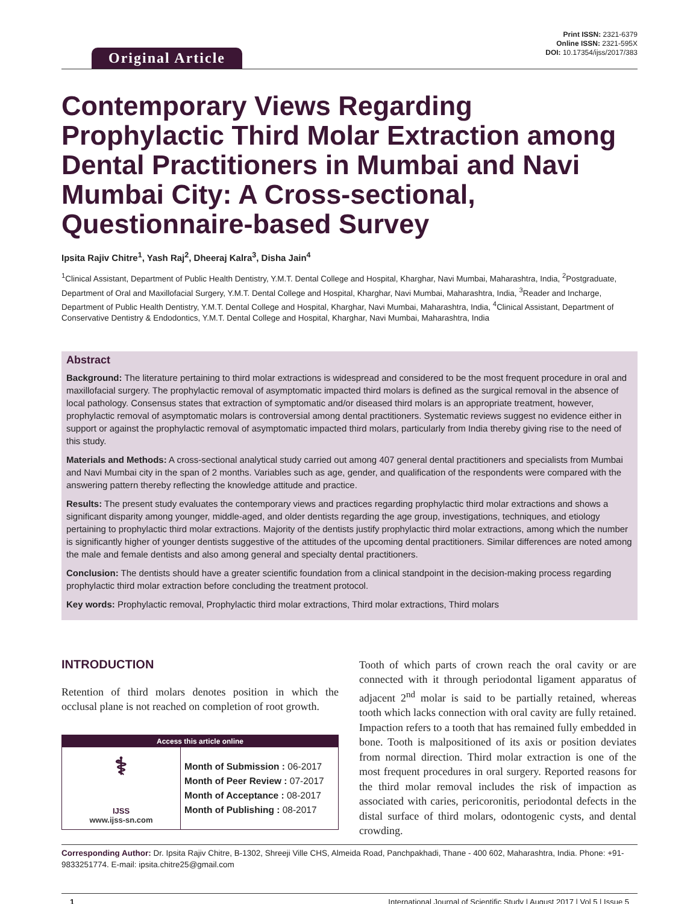Original Article
Print ISSN: 2321-6379
Online ISSN: 2321-595X
DOI: 10.17354/ijss/2017/383
Contemporary Views Regarding Prophylactic Third Molar Extraction among Dental Practitioners in Mumbai and Navi Mumbai City: A Cross-sectional, Questionnaire-based Survey
Ipsita Rajiv Chitre<sup>1</sup>, Yash Raj<sup>2</sup>, Dheeraj Kalra<sup>3</sup>, Disha Jain<sup>4</sup>
<sup>1</sup> Clinical Assistant, Department of Public Health Dentistry, Y.M.T. Dental College and Hospital, Kharghar, Navi Mumbai, Maharashtra, India, <sup>2</sup>Postgraduate, Department of Oral and Maxillofacial Surgery, Y.M.T. Dental College and Hospital, Kharghar, Navi Mumbai, Maharashtra, India, <sup>3</sup>Reader and Incharge, Department of Public Health Dentistry, Y.M.T. Dental College and Hospital, Kharghar, Navi Mumbai, Maharashtra, India, <sup>4</sup>Clinical Assistant, Department of Conservative Dentistry & Endodontics, Y.M.T. Dental College and Hospital, Kharghar, Navi Mumbai, Maharashtra, India
Abstract
Background: The literature pertaining to third molar extractions is widespread and considered to be the most frequent procedure in oral and maxillofacial surgery. The prophylactic removal of asymptomatic impacted third molars is defined as the surgical removal in the absence of local pathology. Consensus states that extraction of symptomatic and/or diseased third molars is an appropriate treatment, however, prophylactic removal of asymptomatic molars is controversial among dental practitioners. Systematic reviews suggest no evidence either in support or against the prophylactic removal of asymptomatic impacted third molars, particularly from India thereby giving rise to the need of this study.
Materials and Methods: A cross-sectional analytical study carried out among 407 general dental practitioners and specialists from Mumbai and Navi Mumbai city in the span of 2 months. Variables such as age, gender, and qualification of the respondents were compared with the answering pattern thereby reflecting the knowledge attitude and practice.
Results: The present study evaluates the contemporary views and practices regarding prophylactic third molar extractions and shows a significant disparity among younger, middle-aged, and older dentists regarding the age group, investigations, techniques, and etiology pertaining to prophylactic third molar extractions. Majority of the dentists justify prophylactic third molar extractions, among which the number is significantly higher of younger dentists suggestive of the attitudes of the upcoming dental practitioners. Similar differences are noted among the male and female dentists and also among general and specialty dental practitioners.
Conclusion: The dentists should have a greater scientific foundation from a clinical standpoint in the decision-making process regarding prophylactic third molar extraction before concluding the treatment protocol.
Key words: Prophylactic removal, Prophylactic third molar extractions, Third molar extractions, Third molars
INTRODUCTION
Retention of third molars denotes position in which the occlusal plane is not reached on completion of root growth.
| Access this article online | |
| --- | --- |
| ⚕ IJSS www.ijss-sn.com | Month of Submission : 06-2017 Month of Peer Review : 07-2017 Month of Acceptance : 08-2017 Month of Publishing : 08-2017 |
Tooth of which parts of crown reach the oral cavity or are connected with it through periodontal ligament apparatus of adjacent 2<sup>nd</sup> molar is said to be partially retained, whereas tooth which lacks connection with oral cavity are fully retained. Impaction refers to a tooth that has remained fully embedded in bone. Tooth is malpositioned of its axis or position deviates from normal direction. Third molar extraction is one of the most frequent procedures in oral surgery. Reported reasons for the third molar removal includes the risk of impaction as associated with caries, pericoronitis, periodontal defects in the distal surface of third molars, odontogenic cysts, and dental crowding.
Corresponding Author: Dr. Ipsita Rajiv Chitre, B-1302, Shreeji Ville CHS, Almeida Road, Panchpakhadi, Thane - 400 602, Maharashtra, India. Phone: +91-9833251774. E-mail: ipsita.chitre25@gmail.com
1 International Journal of Scientific Study | August 2017 | Vol 5 | Issue 5